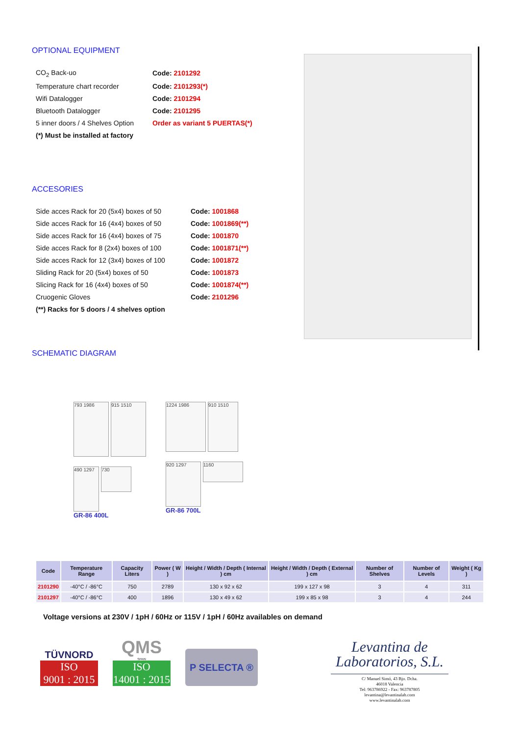OPTIONAL EQUIPMENT
| CO<sub>2</sub> Back-uo | Code: 2101292 |
| Temperature chart recorder | Code: 2101293(*) |
| Wifi Datalogger | Code: 2101294 |
| Bluetooth Datalogger | Code: 2101295 |
| 5 inner doors / 4 Shelves Option | Order as variant 5 PUERTAS(*) |
| (*) Must be installed at factory | |
ACCESORIES
| Side acces Rack for 20 (5x4) boxes of 50 | Code: 1001868 |
| Side acces Rack for 16 (4x4) boxes of 50 | Code: 1001869(**) |
| Side acces Rack for 16 (4x4) boxes of 75 | Code: 1001870 |
| Side acces Rack for 8 (2x4) boxes of 100 | Code: 1001871(**) |
| Side acces Rack for 12 (3x4) boxes of 100 | Code: 1001872 |
| Sliding Rack for 20 (5x4) boxes of 50 | Code: 1001873 |
| Slicing Rack for 16 (4x4) boxes of 50 | Code: 1001874(**) |
| Cruogenic Gloves | Code: 2101296 |
| (**) Racks for 5 doors / 4 shelves option | |
SCHEMATIC DIAGRAM
793 1986 915 1510
490 1297 730
GR-86 400L
1224 1986 910 1510
920 1297 1160
GR-86 700L
| Code | Temperature Range | Capacity Liters | Power ( W ) | Height / Width / Depth ( Internal ) cm | Height / Width / Depth ( External ) cm | Number of Shelves | Number of Levels | Weight ( Kg ) |
| --- | --- | --- | --- | --- | --- | --- | --- | --- |
| 2101290 | -40°C / -86°C | 750 | 2789 | 130 x 92 x 62 | 199 x 127 x 98 | 3 | 4 | 311 |
| 2101297 | -40°C / -86°C | 400 | 1896 | 130 x 49 x 62 | 199 x 85 x 98 | 3 | 4 | 244 |
Voltage versions at 230V / 1pH / 60Hz or 115V / 1pH / 60Hz availables on demand
TÜVNORD
ISO
9001 : 2015
QMS
SPAIN
ISO
14001 : 2015
P SELECTA ®
Levantina de
Laboratorios, S.L.
C/ Manuel Simó, 43 Bjo. Dcha.
46018 Valencia
Tel: 963786922 - Fax: 963787805
levantina@levantinalab.com
www.levantinalab.com